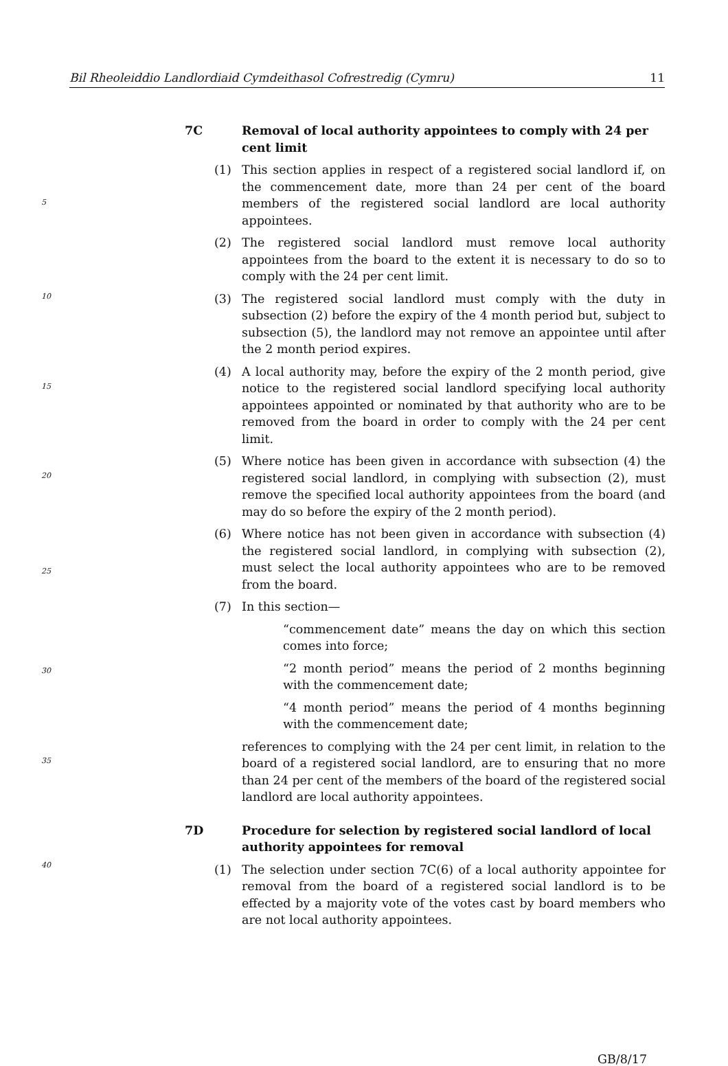Bil Rheoleiddio Landlordiaid Cymdeithasol Cofrestredig (Cymru) 11
7C Removal of local authority appointees to comply with 24 per cent limit
(1) This section applies in respect of a registered social landlord if, on the commencement date, more than 24 per cent of the board members of the registered social landlord are local authority appointees.
(2) The registered social landlord must remove local authority appointees from the board to the extent it is necessary to do so to comply with the 24 per cent limit.
(3) The registered social landlord must comply with the duty in subsection (2) before the expiry of the 4 month period but, subject to subsection (5), the landlord may not remove an appointee until after the 2 month period expires.
(4) A local authority may, before the expiry of the 2 month period, give notice to the registered social landlord specifying local authority appointees appointed or nominated by that authority who are to be removed from the board in order to comply with the 24 per cent limit.
(5) Where notice has been given in accordance with subsection (4) the registered social landlord, in complying with subsection (2), must remove the specified local authority appointees from the board (and may do so before the expiry of the 2 month period).
(6) Where notice has not been given in accordance with subsection (4) the registered social landlord, in complying with subsection (2), must select the local authority appointees who are to be removed from the board.
(7) In this section—
“commencement date” means the day on which this section comes into force;
“2 month period” means the period of 2 months beginning with the commencement date;
“4 month period” means the period of 4 months beginning with the commencement date;
references to complying with the 24 per cent limit, in relation to the board of a registered social landlord, are to ensuring that no more than 24 per cent of the members of the board of the registered social landlord are local authority appointees.
7D Procedure for selection by registered social landlord of local authority appointees for removal
(1) The selection under section 7C(6) of a local authority appointee for removal from the board of a registered social landlord is to be effected by a majority vote of the votes cast by board members who are not local authority appointees.
5
10
15
20
25
30
35
40
GB/8/17